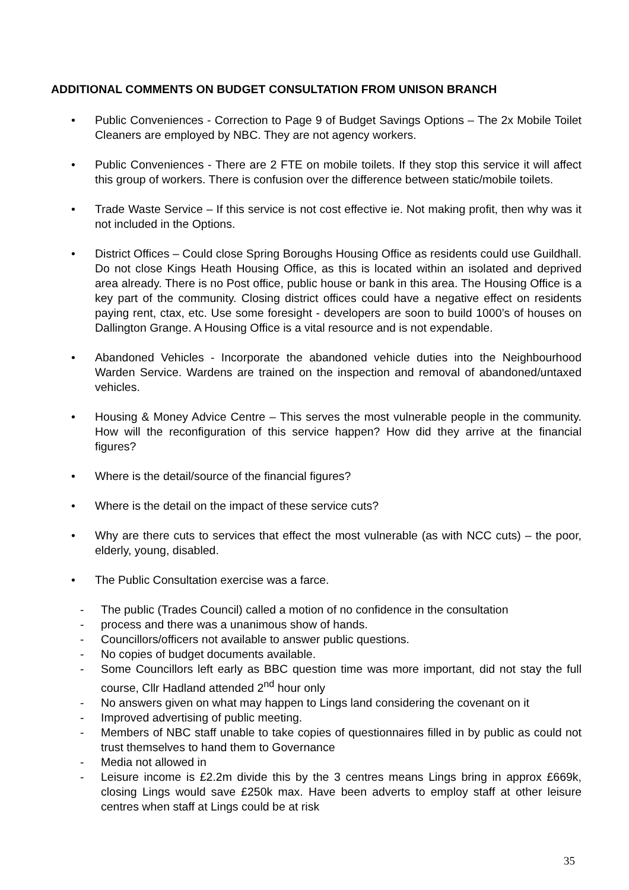ADDITIONAL COMMENTS ON BUDGET CONSULTATION FROM UNISON BRANCH
• Public Conveniences - Correction to Page 9 of Budget Savings Options – The 2x Mobile Toilet Cleaners are employed by NBC. They are not agency workers.
• Public Conveniences - There are 2 FTE on mobile toilets. If they stop this service it will affect this group of workers. There is confusion over the difference between static/mobile toilets.
• Trade Waste Service – If this service is not cost effective ie. Not making profit, then why was it not included in the Options.
• District Offices – Could close Spring Boroughs Housing Office as residents could use Guildhall. Do not close Kings Heath Housing Office, as this is located within an isolated and deprived area already. There is no Post office, public house or bank in this area. The Housing Office is a key part of the community. Closing district offices could have a negative effect on residents paying rent, ctax, etc. Use some foresight - developers are soon to build 1000’s of houses on Dallington Grange. A Housing Office is a vital resource and is not expendable.
• Abandoned Vehicles - Incorporate the abandoned vehicle duties into the Neighbourhood Warden Service. Wardens are trained on the inspection and removal of abandoned/untaxed vehicles.
• Housing & Money Advice Centre – This serves the most vulnerable people in the community. How will the reconfiguration of this service happen? How did they arrive at the financial figures?
• Where is the detail/source of the financial figures?
• Where is the detail on the impact of these service cuts?
• Why are there cuts to services that effect the most vulnerable (as with NCC cuts) – the poor, elderly, young, disabled.
• The Public Consultation exercise was a farce.
- The public (Trades Council) called a motion of no confidence in the consultation
- process and there was a unanimous show of hands.
- Councillors/officers not available to answer public questions.
- No copies of budget documents available.
- Some Councillors left early as BBC question time was more important, did not stay the full course, Cllr Hadland attended 2<sup>nd</sup> hour only
- No answers given on what may happen to Lings land considering the covenant on it
- Improved advertising of public meeting.
- Members of NBC staff unable to take copies of questionnaires filled in by public as could not trust themselves to hand them to Governance
- Media not allowed in
- Leisure income is £2.2m divide this by the 3 centres means Lings bring in approx £669k, closing Lings would save £250k max. Have been adverts to employ staff at other leisure centres when staff at Lings could be at risk
35